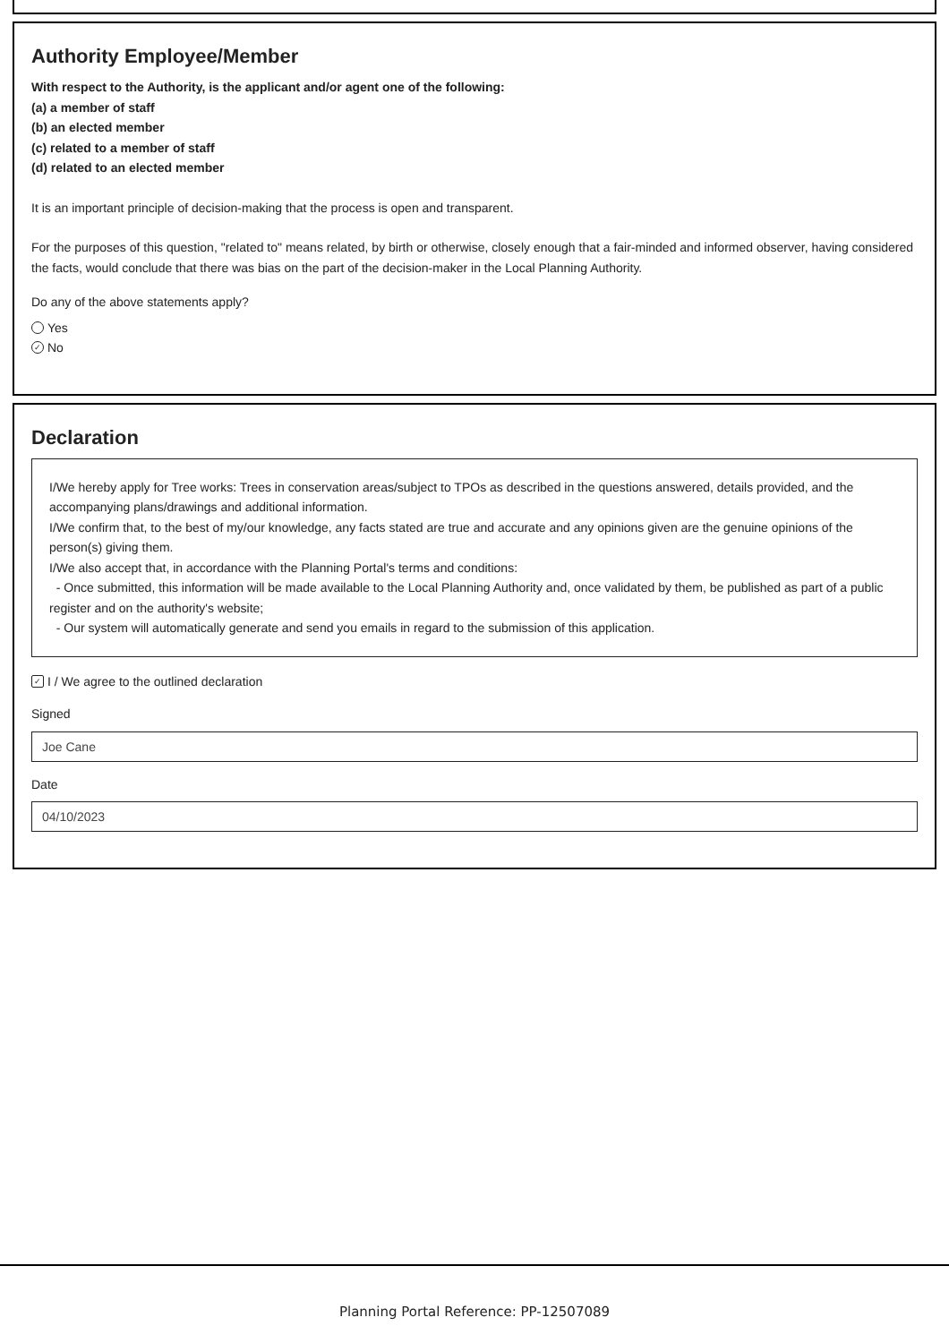Authority Employee/Member
With respect to the Authority, is the applicant and/or agent one of the following:
(a) a member of staff
(b) an elected member
(c) related to a member of staff
(d) related to an elected member
It is an important principle of decision-making that the process is open and transparent.
For the purposes of this question, "related to" means related, by birth or otherwise, closely enough that a fair-minded and informed observer, having considered the facts, would conclude that there was bias on the part of the decision-maker in the Local Planning Authority.
Do any of the above statements apply?
Yes
✓ No
Declaration
I/We hereby apply for Tree works: Trees in conservation areas/subject to TPOs as described in the questions answered, details provided, and the accompanying plans/drawings and additional information.
I/We confirm that, to the best of my/our knowledge, any facts stated are true and accurate and any opinions given are the genuine opinions of the person(s) giving them.
I/We also accept that, in accordance with the Planning Portal's terms and conditions:
- Once submitted, this information will be made available to the Local Planning Authority and, once validated by them, be published as part of a public register and on the authority's website;
- Our system will automatically generate and send you emails in regard to the submission of this application.
✓ I / We agree to the outlined declaration
Signed
Joe Cane
Date
04/10/2023
Planning Portal Reference: PP-12507089